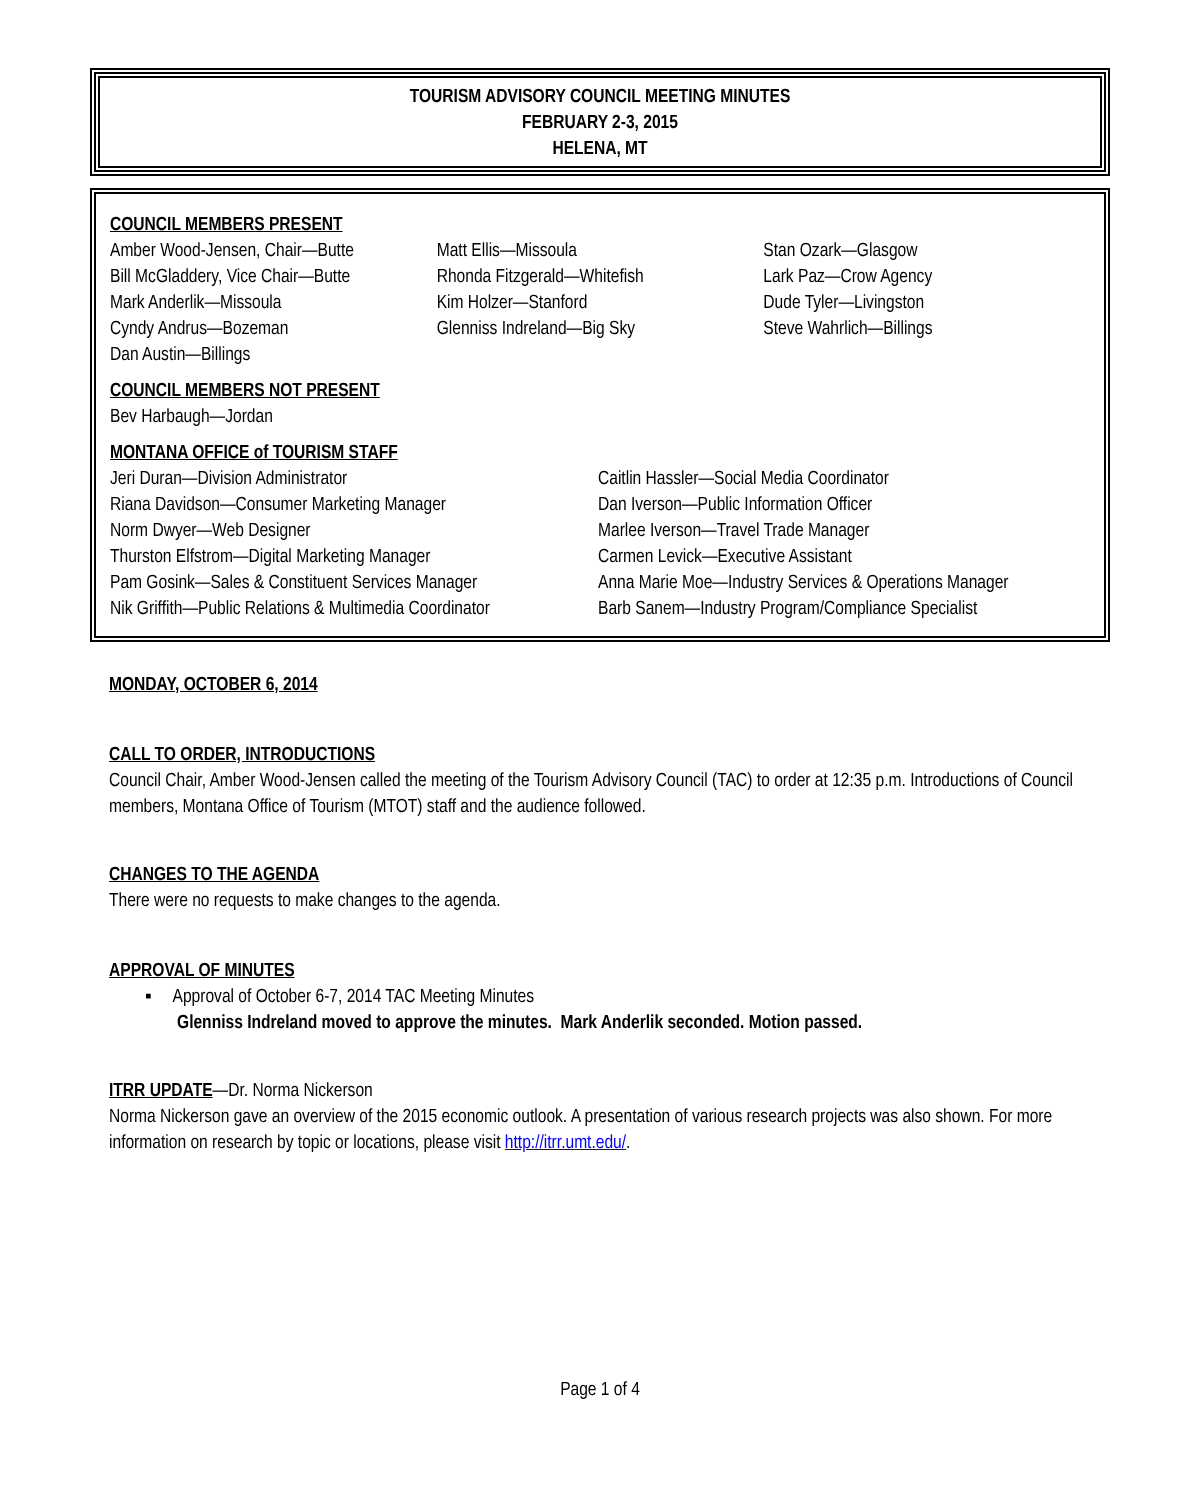TOURISM ADVISORY COUNCIL MEETING MINUTES
FEBRUARY 2-3, 2015
HELENA, MT
COUNCIL MEMBERS PRESENT
Amber Wood-Jensen, Chair—Butte
Bill McGladdery, Vice Chair—Butte
Mark Anderlik—Missoula
Cyndy Andrus—Bozeman
Dan Austin—Billings
Matt Ellis—Missoula
Rhonda Fitzgerald—Whitefish
Kim Holzer—Stanford
Glenniss Indreland—Big Sky
Stan Ozark—Glasgow
Lark Paz—Crow Agency
Dude Tyler—Livingston
Steve Wahrlich—Billings
COUNCIL MEMBERS NOT PRESENT
Bev Harbaugh—Jordan
MONTANA OFFICE of TOURISM STAFF
Jeri Duran—Division Administrator
Riana Davidson—Consumer Marketing Manager
Norm Dwyer—Web Designer
Thurston Elfstrom—Digital Marketing Manager
Pam Gosink—Sales & Constituent Services Manager
Nik Griffith—Public Relations & Multimedia Coordinator
Caitlin Hassler—Social Media Coordinator
Dan Iverson—Public Information Officer
Marlee Iverson—Travel Trade Manager
Carmen Levick—Executive Assistant
Anna Marie Moe—Industry Services & Operations Manager
Barb Sanem—Industry Program/Compliance Specialist
MONDAY, OCTOBER 6, 2014
CALL TO ORDER, INTRODUCTIONS
Council Chair, Amber Wood-Jensen called the meeting of the Tourism Advisory Council (TAC) to order at 12:35 p.m. Introductions of Council members, Montana Office of Tourism (MTOT) staff and the audience followed.
CHANGES TO THE AGENDA
There were no requests to make changes to the agenda.
APPROVAL OF MINUTES
▪ Approval of October 6-7, 2014 TAC Meeting Minutes
Glenniss Indreland moved to approve the minutes. Mark Anderlik seconded. Motion passed.
ITRR UPDATE
—Dr. Norma Nickerson
Norma Nickerson gave an overview of the 2015 economic outlook. A presentation of various research projects was also shown. For more information on research by topic or locations, please visit http://itrr.umt.edu/.
Page 1 of 4